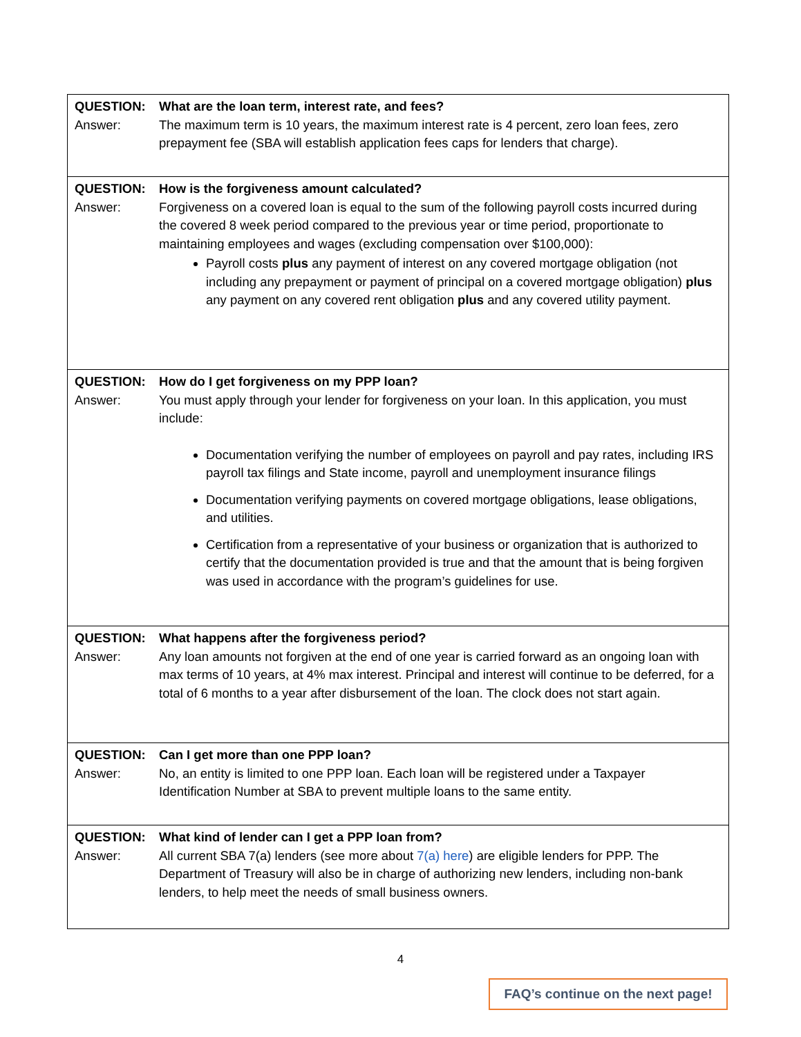| QUESTION: What are the loan term, interest rate, and fees? Answer: The maximum term is 10 years, the maximum interest rate is 4 percent, zero loan fees, zero prepayment fee (SBA will establish application fees caps for lenders that charge). |
| QUESTION: How is the forgiveness amount calculated? Answer: Forgiveness on a covered loan is equal to the sum of the following payroll costs incurred during the covered 8 week period compared to the previous year or time period, proportionate to maintaining employees and wages (excluding compensation over $100,000): Payroll costs plus any payment of interest on any covered mortgage obligation (not including any prepayment or payment of principal on a covered mortgage obligation) plus any payment on any covered rent obligation plus and any covered utility payment. |
| QUESTION: How do I get forgiveness on my PPP loan? Answer: You must apply through your lender for forgiveness on your loan. In this application, you must include: Documentation verifying the number of employees on payroll and pay rates, including IRS payroll tax filings and State income, payroll and unemployment insurance filings Documentation verifying payments on covered mortgage obligations, lease obligations, and utilities. Certification from a representative of your business or organization that is authorized to certify that the documentation provided is true and that the amount that is being forgiven was used in accordance with the program’s guidelines for use. |
| QUESTION: What happens after the forgiveness period? Answer: Any loan amounts not forgiven at the end of one year is carried forward as an ongoing loan with max terms of 10 years, at 4% max interest. Principal and interest will continue to be deferred, for a total of 6 months to a year after disbursement of the loan. The clock does not start again. |
| QUESTION: Can I get more than one PPP loan? Answer: No, an entity is limited to one PPP loan. Each loan will be registered under a Taxpayer Identification Number at SBA to prevent multiple loans to the same entity. |
| QUESTION: What kind of lender can I get a PPP loan from? Answer: All current SBA 7(a) lenders (see more about 7(a) here ) are eligible lenders for PPP. The Department of Treasury will also be in charge of authorizing new lenders, including non-bank lenders, to help meet the needs of small business owners. |
4
FAQ’s continue on the next page!